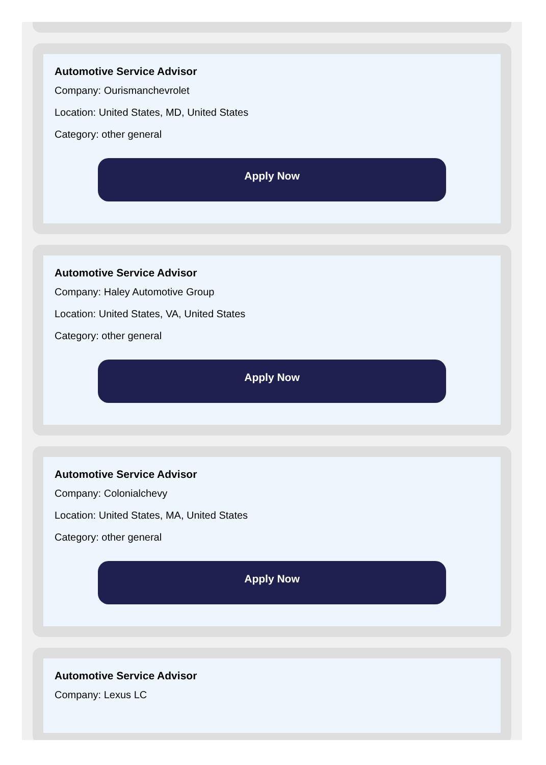Automotive Service Advisor
Company: Ourismanchevrolet
Location: United States, MD, United States
Category: other general
Apply Now
Automotive Service Advisor
Company: Haley Automotive Group
Location: United States, VA, United States
Category: other general
Apply Now
Automotive Service Advisor
Company: Colonialchevy
Location: United States, MA, United States
Category: other general
Apply Now
Automotive Service Advisor
Company: Lexus LC